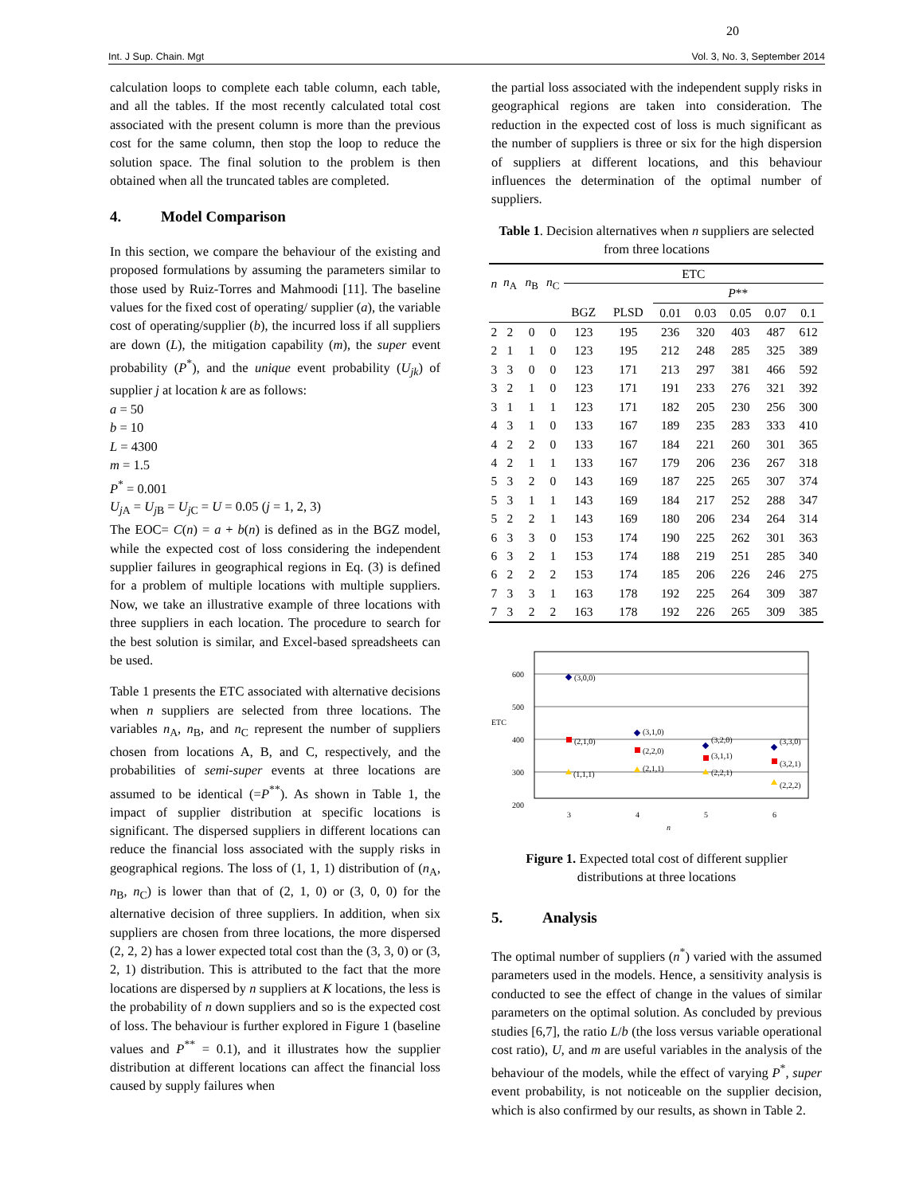20
Int. J Sup. Chain. Mgt Vol. 3, No. 3, September 2014
calculation loops to complete each table column, each table, and all the tables. If the most recently calculated total cost associated with the present column is more than the previous cost for the same column, then stop the loop to reduce the solution space. The final solution to the problem is then obtained when all the truncated tables are completed.
4. Model Comparison
In this section, we compare the behaviour of the existing and proposed formulations by assuming the parameters similar to those used by Ruiz-Torres and Mahmoodi [11]. The baseline values for the fixed cost of operating/ supplier (a), the variable cost of operating/supplier (b), the incurred loss if all suppliers are down (L), the mitigation capability (m), the super event probability (P<sup>*</sup>), and the unique event probability (U<sub>jk</sub>) of supplier j at location k are as follows:
a = 50
b = 10
L = 4300
m = 1.5
P<sup>*</sup> = 0.001
U<sub>j</sub><sub>A</sub> = U<sub>j</sub><sub>B</sub> = U<sub>j</sub><sub>C</sub> = U = 0.05 (j = 1, 2, 3)
The EOC= C(n) = a + b(n) is defined as in the BGZ model, while the expected cost of loss considering the independent supplier failures in geographical regions in Eq. (3) is defined for a problem of multiple locations with multiple suppliers. Now, we take an illustrative example of three locations with three suppliers in each location. The procedure to search for the best solution is similar, and Excel-based spreadsheets can be used.
Table 1 presents the ETC associated with alternative decisions when n suppliers are selected from three locations. The variables n<sub>A</sub>, n<sub>B</sub>, and n<sub>C</sub> represent the number of suppliers chosen from locations A, B, and C, respectively, and the probabilities of semi-super events at three locations are assumed to be identical (=P<sup>**</sup>). As shown in Table 1, the impact of supplier distribution at specific locations is significant. The dispersed suppliers in different locations can reduce the financial loss associated with the supply risks in geographical regions. The loss of (1, 1, 1) distribution of (n<sub>A</sub>, n<sub>B</sub>, n<sub>C</sub>) is lower than that of (2, 1, 0) or (3, 0, 0) for the alternative decision of three suppliers. In addition, when six suppliers are chosen from three locations, the more dispersed (2, 2, 2) has a lower expected total cost than the (3, 3, 0) or (3, 2, 1) distribution. This is attributed to the fact that the more locations are dispersed by n suppliers at K locations, the less is the probability of n down suppliers and so is the expected cost of loss. The behaviour is further explored in Figure 1 (baseline values and P<sup>**</sup> = 0.1), and it illustrates how the supplier distribution at different locations can affect the financial loss caused by supply failures when
the partial loss associated with the independent supply risks in geographical regions are taken into consideration. The reduction in the expected cost of loss is much significant as the number of suppliers is three or six for the high dispersion of suppliers at different locations, and this behaviour influences the determination of the optimal number of suppliers.
Table 1. Decision alternatives when n suppliers are selected from three locations
| n | n<sub>A</sub> | n<sub>B</sub> | n<sub>C</sub> | ETC | | | | | | |
| --- | --- | --- | --- | --- | --- | --- | --- | --- | --- | --- |
| | | | | | | P ** | | | | |
| | | | | BGZ | PLSD | 0.01 | 0.03 | 0.05 | 0.07 | 0.1 |
| 2 | 2 | 0 | 0 | 123 | 195 | 236 | 320 | 403 | 487 | 612 |
| 2 | 1 | 1 | 0 | 123 | 195 | 212 | 248 | 285 | 325 | 389 |
| 3 | 3 | 0 | 0 | 123 | 171 | 213 | 297 | 381 | 466 | 592 |
| 3 | 2 | 1 | 0 | 123 | 171 | 191 | 233 | 276 | 321 | 392 |
| 3 | 1 | 1 | 1 | 123 | 171 | 182 | 205 | 230 | 256 | 300 |
| 4 | 3 | 1 | 0 | 133 | 167 | 189 | 235 | 283 | 333 | 410 |
| 4 | 2 | 2 | 0 | 133 | 167 | 184 | 221 | 260 | 301 | 365 |
| 4 | 2 | 1 | 1 | 133 | 167 | 179 | 206 | 236 | 267 | 318 |
| 5 | 3 | 2 | 0 | 143 | 169 | 187 | 225 | 265 | 307 | 374 |
| 5 | 3 | 1 | 1 | 143 | 169 | 184 | 217 | 252 | 288 | 347 |
| 5 | 2 | 2 | 1 | 143 | 169 | 180 | 206 | 234 | 264 | 314 |
| 6 | 3 | 3 | 0 | 153 | 174 | 190 | 225 | 262 | 301 | 363 |
| 6 | 3 | 2 | 1 | 153 | 174 | 188 | 219 | 251 | 285 | 340 |
| 6 | 2 | 2 | 2 | 153 | 174 | 185 | 206 | 226 | 246 | 275 |
| 7 | 3 | 3 | 1 | 163 | 178 | 192 | 225 | 264 | 309 | 387 |
| 7 | 3 | 2 | 2 | 163 | 178 | 192 | 226 | 265 | 309 | 385 |
600
500
ETC
400
300
200
3
4
5
6
n
(3,0,0)
(2,1,0)
(1,1,1)
(3,1,0)
(2,2,0)
(2,1,1)
(3,2,0)
(3,1,1)
(2,2,1)
(3,3,0)
(3,2,1)
(2,2,2)
Figure 1. Expected total cost of different supplier distributions at three locations
5. Analysis
The optimal number of suppliers (n<sup>*</sup>) varied with the assumed parameters used in the models. Hence, a sensitivity analysis is conducted to see the effect of change in the values of similar parameters on the optimal solution. As concluded by previous studies [6,7], the ratio L/b (the loss versus variable operational cost ratio), U, and m are useful variables in the analysis of the behaviour of the models, while the effect of varying P<sup>*</sup>, super event probability, is not noticeable on the supplier decision, which is also confirmed by our results, as shown in Table 2.